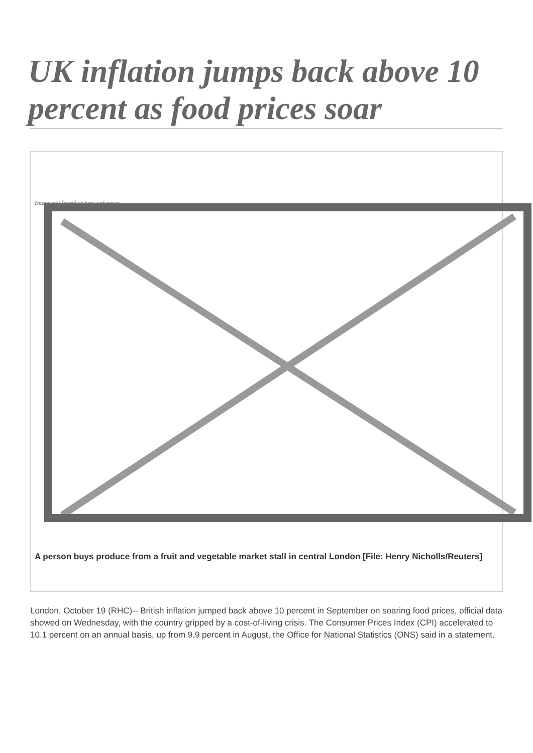UK inflation jumps back above 10 percent as food prices soar
Image not found or type unknown
A person buys produce from a fruit and vegetable market stall in central London [File: Henry Nicholls/Reuters]
London, October 19 (RHC)-- British inflation jumped back above 10 percent in September on soaring food prices, official data showed on Wednesday, with the country gripped by a cost-of-living crisis. The Consumer Prices Index (CPI) accelerated to 10.1 percent on an annual basis, up from 9.9 percent in August, the Office for National Statistics (ONS) said in a statement.